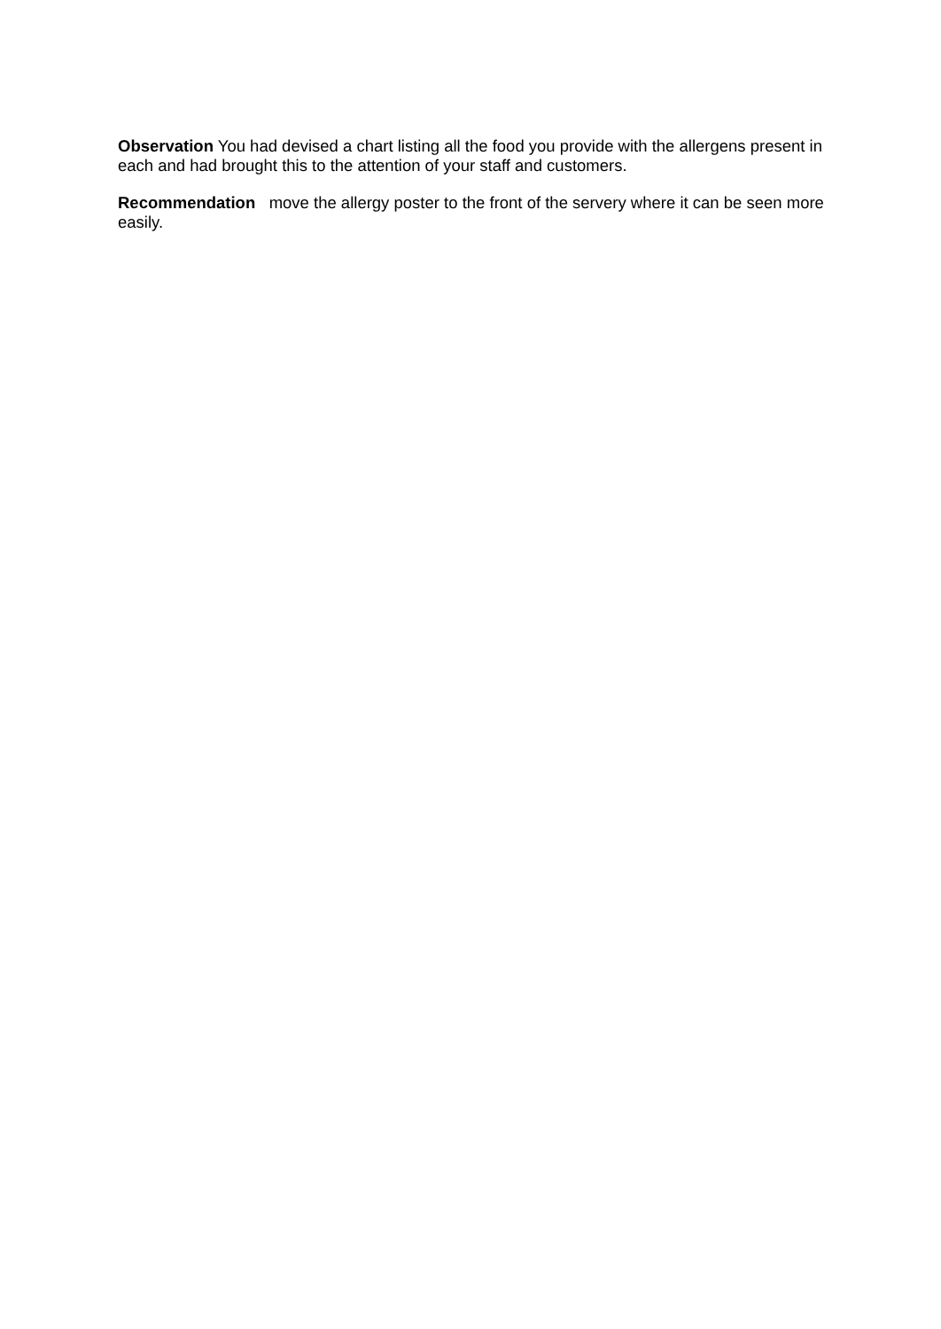Observation You had devised a chart listing all the food you provide with the allergens present in each and had brought this to the attention of your staff and customers.
Recommendation move the allergy poster to the front of the servery where it can be seen more easily.